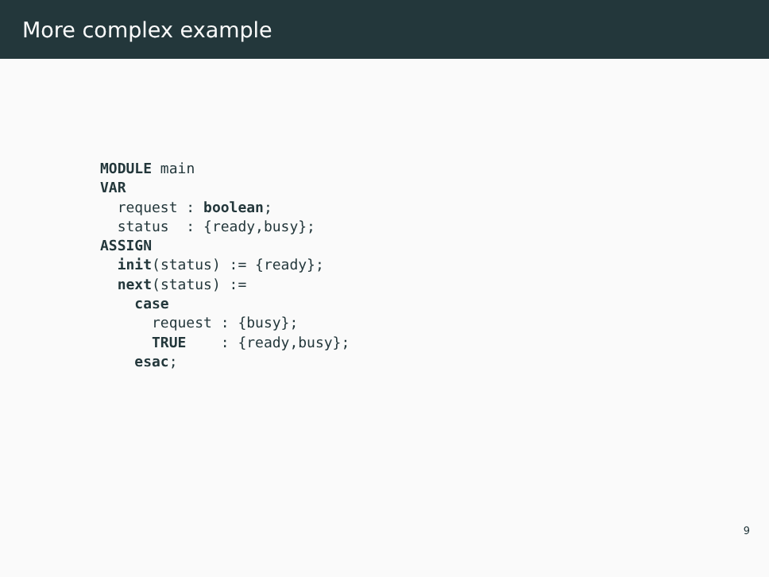More complex example
MODULE main
VAR
  request : boolean;
  status  : {ready,busy};
ASSIGN
  init(status) := {ready};
  next(status) :=
    case
      request : {busy};
      TRUE    : {ready,busy};
    esac;
9